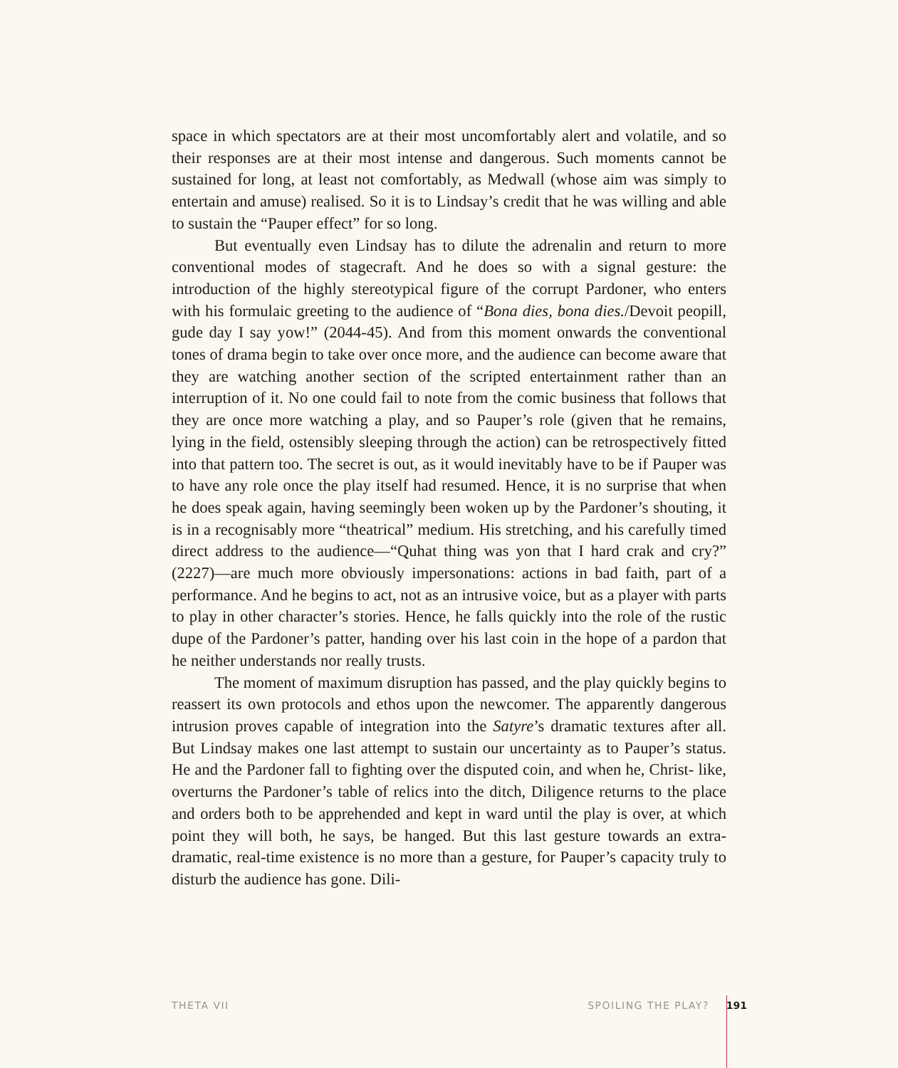space in which spectators are at their most uncomfortably alert and volatile, and so their responses are at their most intense and dangerous. Such moments cannot be sustained for long, at least not comfortably, as Medwall (whose aim was simply to entertain and amuse) realised. So it is to Lindsay’s credit that he was willing and able to sustain the “Pauper effect” for so long.
But eventually even Lindsay has to dilute the adrenalin and return to more conventional modes of stagecraft. And he does so with a signal gesture: the introduction of the highly stereotypical figure of the corrupt Pardoner, who enters with his formulaic greeting to the audience of “Bona dies, bona dies./Devoit peopill, gude day I say yow!” (2044-45). And from this moment onwards the conventional tones of drama begin to take over once more, and the audience can become aware that they are watching another section of the scripted entertainment rather than an interruption of it. No one could fail to note from the comic business that follows that they are once more watching a play, and so Pauper’s role (given that he remains, lying in the field, ostensibly sleeping through the action) can be retrospectively fitted into that pattern too. The secret is out, as it would inevitably have to be if Pauper was to have any role once the play itself had resumed. Hence, it is no surprise that when he does speak again, having seemingly been woken up by the Pardoner’s shouting, it is in a recognisably more “theatrical” medium. His stretching, and his carefully timed direct address to the audience—“Quhat thing was yon that I hard crak and cry?” (2227)—are much more obviously impersonations: actions in bad faith, part of a performance. And he begins to act, not as an intrusive voice, but as a player with parts to play in other character’s stories. Hence, he falls quickly into the role of the rustic dupe of the Pardoner’s patter, handing over his last coin in the hope of a pardon that he neither understands nor really trusts.
The moment of maximum disruption has passed, and the play quickly begins to reassert its own protocols and ethos upon the newcomer. The apparently dangerous intrusion proves capable of integration into the Satyre’s dramatic textures after all. But Lindsay makes one last attempt to sustain our uncertainty as to Pauper’s status. He and the Pardoner fall to fighting over the disputed coin, and when he, Christ- like, overturns the Pardoner’s table of relics into the ditch, Diligence returns to the place and orders both to be apprehended and kept in ward until the play is over, at which point they will both, he says, be hanged. But this last gesture towards an extra-dramatic, real-time existence is no more than a gesture, for Pauper’s capacity truly to disturb the audience has gone. Dili-
THETA VII SPOILING THE PLAY? 191